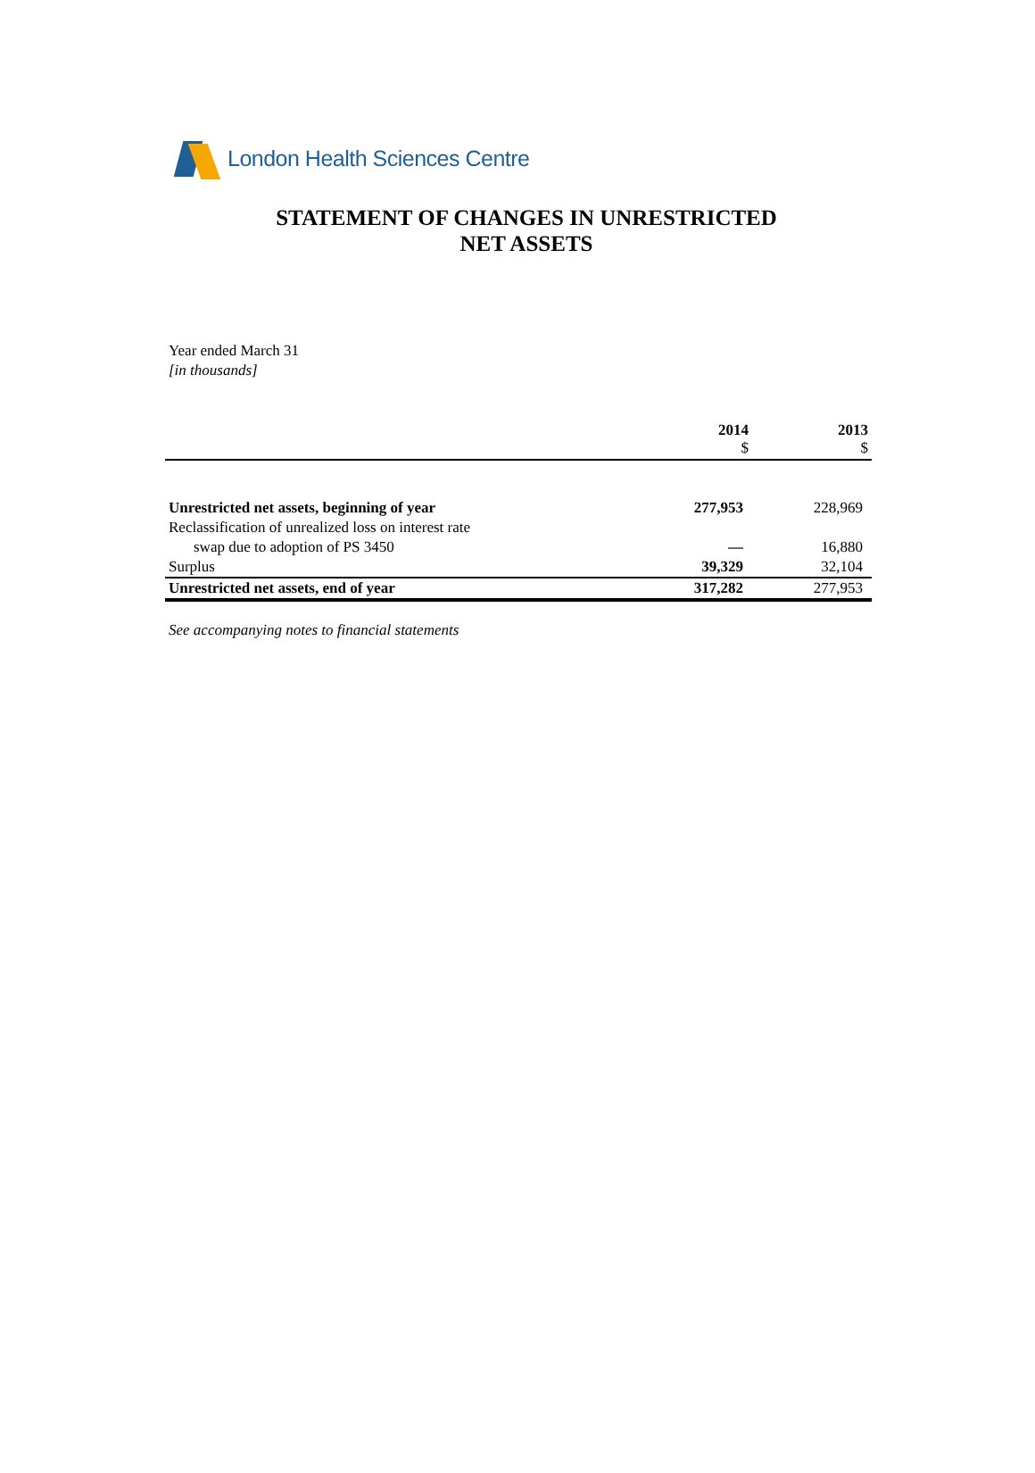London Health Sciences Centre
STATEMENT OF CHANGES IN UNRESTRICTED
NET ASSETS
Year ended March 31
[in thousands]
| | 2014 $ | 2013 $ |
| --- | --- | --- |
| Unrestricted net assets, beginning of year | 277,953 | 228,969 |
| Reclassification of unrealized loss on interest rate | | |
| swap due to adoption of PS 3450 | — | 16,880 |
| Surplus | 39,329 | 32,104 |
| Unrestricted net assets, end of year | 317,282 | 277,953 |
See accompanying notes to financial statements